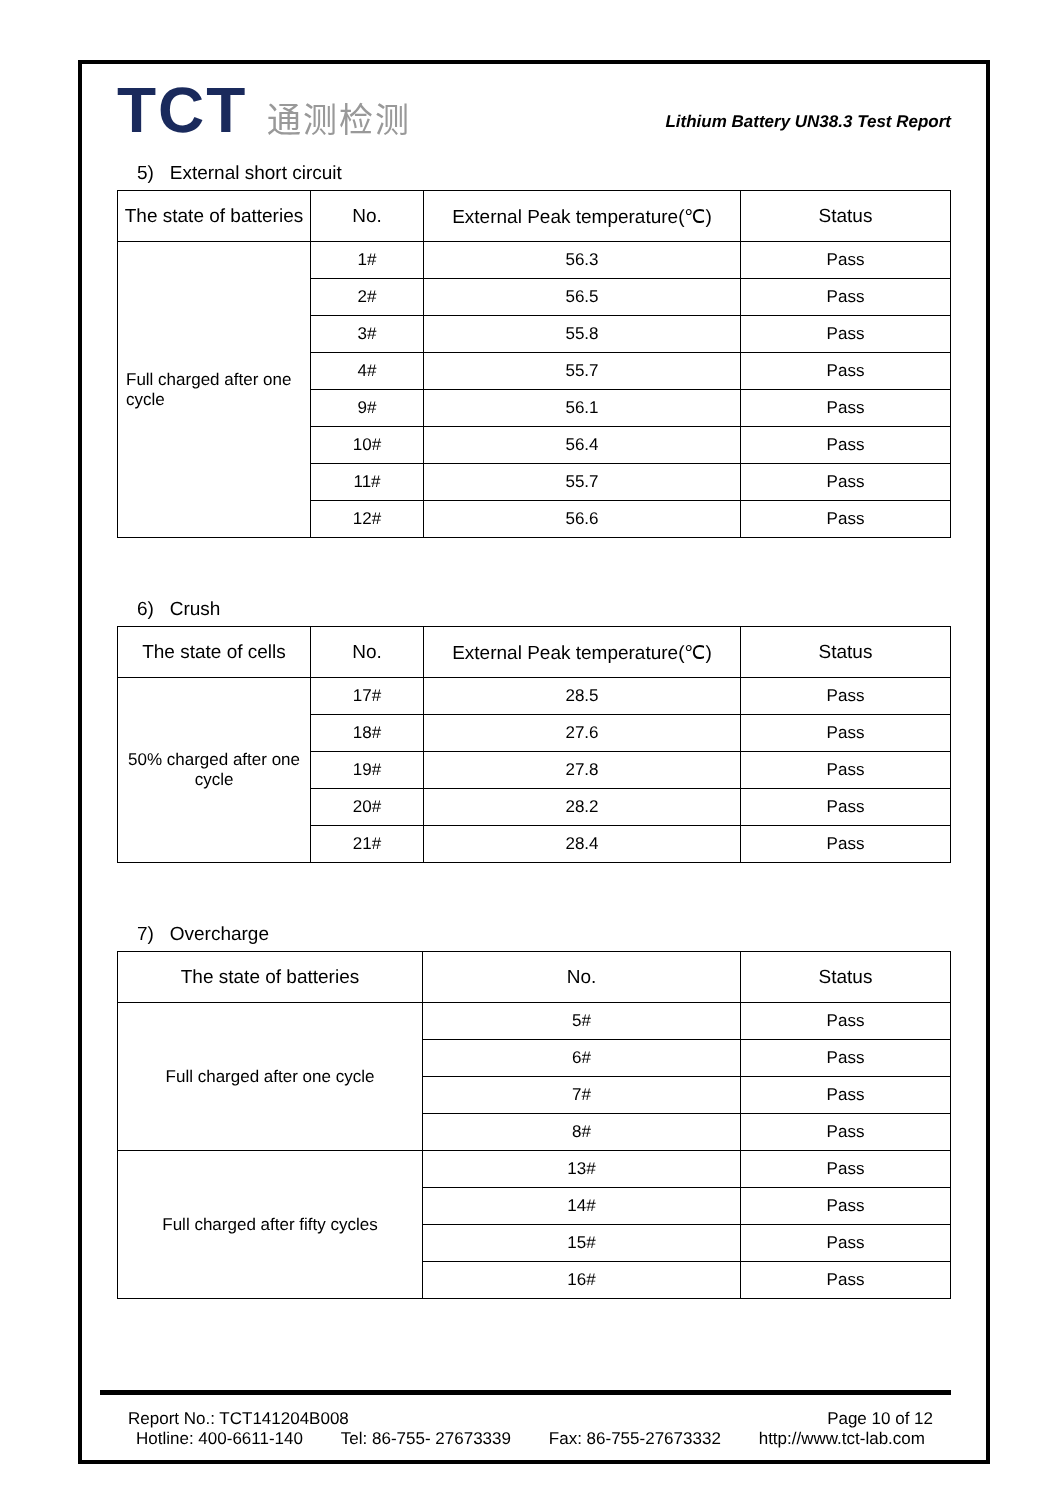TCT 通测检测
Lithium Battery UN38.3 Test Report
5) External short circuit
| The state of batteries | No. | External Peak temperature(℃) | Status |
| --- | --- | --- | --- |
| Full charged after one cycle | 1# | 56.3 | Pass |
| | 2# | 56.5 | Pass |
| | 3# | 55.8 | Pass |
| | 4# | 55.7 | Pass |
| | 9# | 56.1 | Pass |
| | 10# | 56.4 | Pass |
| | 11# | 55.7 | Pass |
| | 12# | 56.6 | Pass |
6) Crush
| The state of cells | No. | External Peak temperature(℃) | Status |
| --- | --- | --- | --- |
| 50% charged after one cycle | 17# | 28.5 | Pass |
| | 18# | 27.6 | Pass |
| | 19# | 27.8 | Pass |
| | 20# | 28.2 | Pass |
| | 21# | 28.4 | Pass |
7) Overcharge
| The state of batteries | No. | Status |
| --- | --- | --- |
| Full charged after one cycle | 5# | Pass |
| | 6# | Pass |
| | 7# | Pass |
| | 8# | Pass |
| Full charged after fifty cycles | 13# | Pass |
| | 14# | Pass |
| | 15# | Pass |
| | 16# | Pass |
Report No.: TCT141204B008 Page 10 of 12
Hotline: 400-6611-140 Tel: 86-755- 27673339 Fax: 86-755-27673332 http://www.tct-lab.com